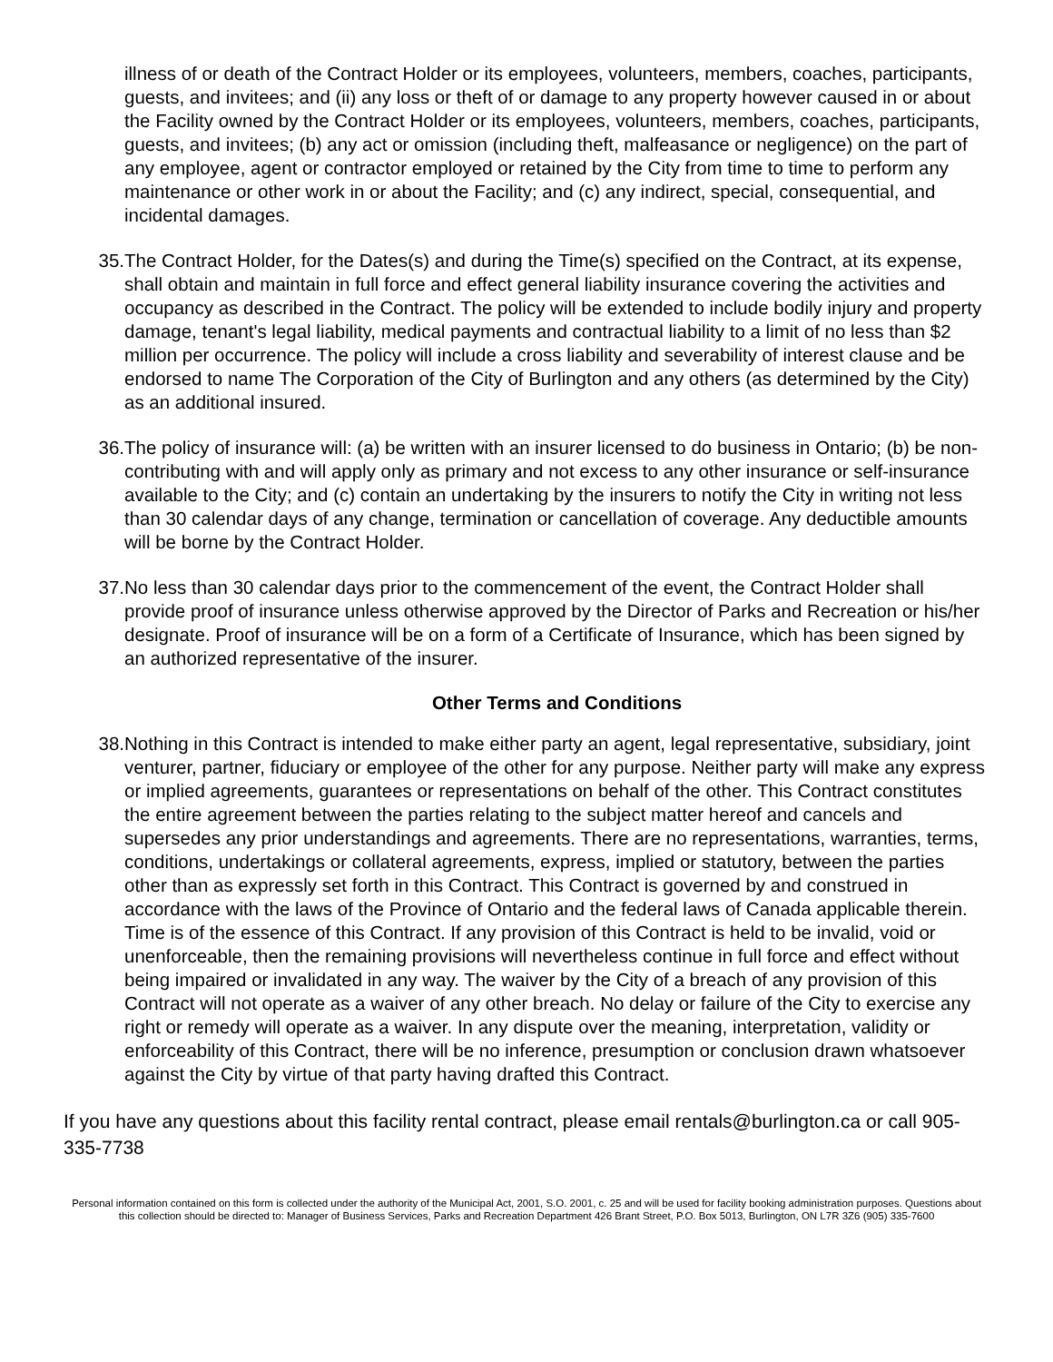illness of or death of the Contract Holder or its employees, volunteers, members, coaches, participants, guests, and invitees; and (ii) any loss or theft of or damage to any property however caused in or about the Facility owned by the Contract Holder or its employees, volunteers, members, coaches, participants, guests, and invitees; (b) any act or omission (including theft, malfeasance or negligence) on the part of any employee, agent or contractor employed or retained by the City from time to time to perform any maintenance or other work in or about the Facility; and (c) any indirect, special, consequential, and incidental damages.
35. The Contract Holder, for the Dates(s) and during the Time(s) specified on the Contract, at its expense, shall obtain and maintain in full force and effect general liability insurance covering the activities and occupancy as described in the Contract. The policy will be extended to include bodily injury and property damage, tenant's legal liability, medical payments and contractual liability to a limit of no less than $2 million per occurrence. The policy will include a cross liability and severability of interest clause and be endorsed to name The Corporation of the City of Burlington and any others (as determined by the City) as an additional insured.
36. The policy of insurance will: (a) be written with an insurer licensed to do business in Ontario; (b) be non-contributing with and will apply only as primary and not excess to any other insurance or self-insurance available to the City; and (c) contain an undertaking by the insurers to notify the City in writing not less than 30 calendar days of any change, termination or cancellation of coverage. Any deductible amounts will be borne by the Contract Holder.
37. No less than 30 calendar days prior to the commencement of the event, the Contract Holder shall provide proof of insurance unless otherwise approved by the Director of Parks and Recreation or his/her designate. Proof of insurance will be on a form of a Certificate of Insurance, which has been signed by an authorized representative of the insurer.
Other Terms and Conditions
38. Nothing in this Contract is intended to make either party an agent, legal representative, subsidiary, joint venturer, partner, fiduciary or employee of the other for any purpose. Neither party will make any express or implied agreements, guarantees or representations on behalf of the other. This Contract constitutes the entire agreement between the parties relating to the subject matter hereof and cancels and supersedes any prior understandings and agreements. There are no representations, warranties, terms, conditions, undertakings or collateral agreements, express, implied or statutory, between the parties other than as expressly set forth in this Contract. This Contract is governed by and construed in accordance with the laws of the Province of Ontario and the federal laws of Canada applicable therein. Time is of the essence of this Contract. If any provision of this Contract is held to be invalid, void or unenforceable, then the remaining provisions will nevertheless continue in full force and effect without being impaired or invalidated in any way. The waiver by the City of a breach of any provision of this Contract will not operate as a waiver of any other breach. No delay or failure of the City to exercise any right or remedy will operate as a waiver. In any dispute over the meaning, interpretation, validity or enforceability of this Contract, there will be no inference, presumption or conclusion drawn whatsoever against the City by virtue of that party having drafted this Contract.
If you have any questions about this facility rental contract, please email rentals@burlington.ca or call 905-335-7738
Personal information contained on this form is collected under the authority of the Municipal Act, 2001, S.O. 2001, c. 25 and will be used for facility booking administration purposes. Questions about this collection should be directed to: Manager of Business Services, Parks and Recreation Department 426 Brant Street, P.O. Box 5013, Burlington, ON L7R 3Z6 (905) 335-7600